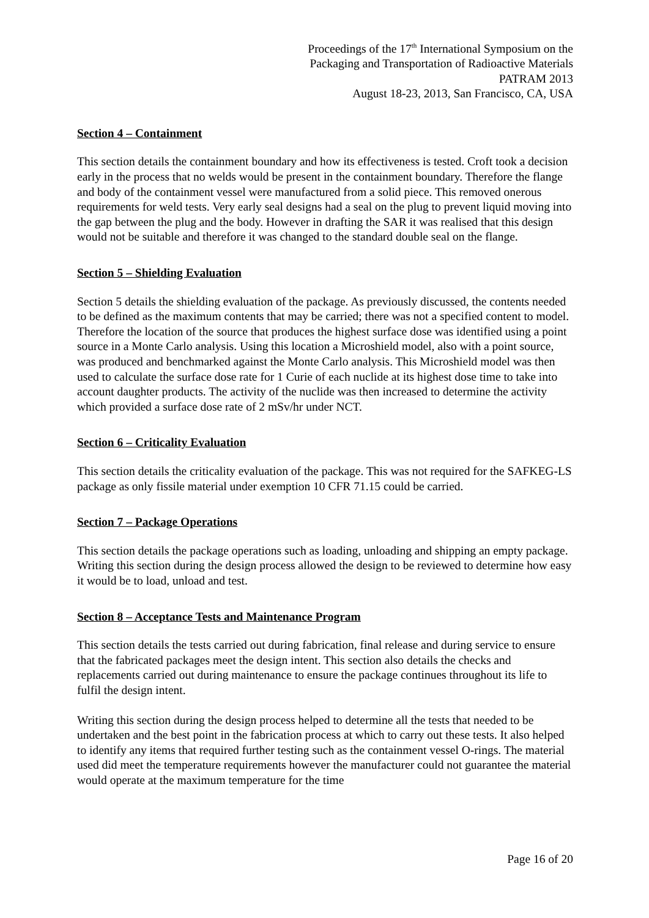Proceedings of the 17<sup>th</sup> International Symposium on the
Packaging and Transportation of Radioactive Materials
PATRAM 2013
August 18-23, 2013, San Francisco, CA, USA
Section 4 – Containment
This section details the containment boundary and how its effectiveness is tested. Croft took a decision early in the process that no welds would be present in the containment boundary. Therefore the flange and body of the containment vessel were manufactured from a solid piece. This removed onerous requirements for weld tests. Very early seal designs had a seal on the plug to prevent liquid moving into the gap between the plug and the body. However in drafting the SAR it was realised that this design would not be suitable and therefore it was changed to the standard double seal on the flange.
Section 5 – Shielding Evaluation
Section 5 details the shielding evaluation of the package. As previously discussed, the contents needed to be defined as the maximum contents that may be carried; there was not a specified content to model. Therefore the location of the source that produces the highest surface dose was identified using a point source in a Monte Carlo analysis. Using this location a Microshield model, also with a point source, was produced and benchmarked against the Monte Carlo analysis. This Microshield model was then used to calculate the surface dose rate for 1 Curie of each nuclide at its highest dose time to take into account daughter products. The activity of the nuclide was then increased to determine the activity which provided a surface dose rate of 2 mSv/hr under NCT.
Section 6 – Criticality Evaluation
This section details the criticality evaluation of the package. This was not required for the SAFKEG-LS package as only fissile material under exemption 10 CFR 71.15 could be carried.
Section 7 – Package Operations
This section details the package operations such as loading, unloading and shipping an empty package. Writing this section during the design process allowed the design to be reviewed to determine how easy it would be to load, unload and test.
Section 8 – Acceptance Tests and Maintenance Program
This section details the tests carried out during fabrication, final release and during service to ensure that the fabricated packages meet the design intent. This section also details the checks and replacements carried out during maintenance to ensure the package continues throughout its life to fulfil the design intent.
Writing this section during the design process helped to determine all the tests that needed to be undertaken and the best point in the fabrication process at which to carry out these tests. It also helped to identify any items that required further testing such as the containment vessel O-rings. The material used did meet the temperature requirements however the manufacturer could not guarantee the material would operate at the maximum temperature for the time
Page 16 of 20